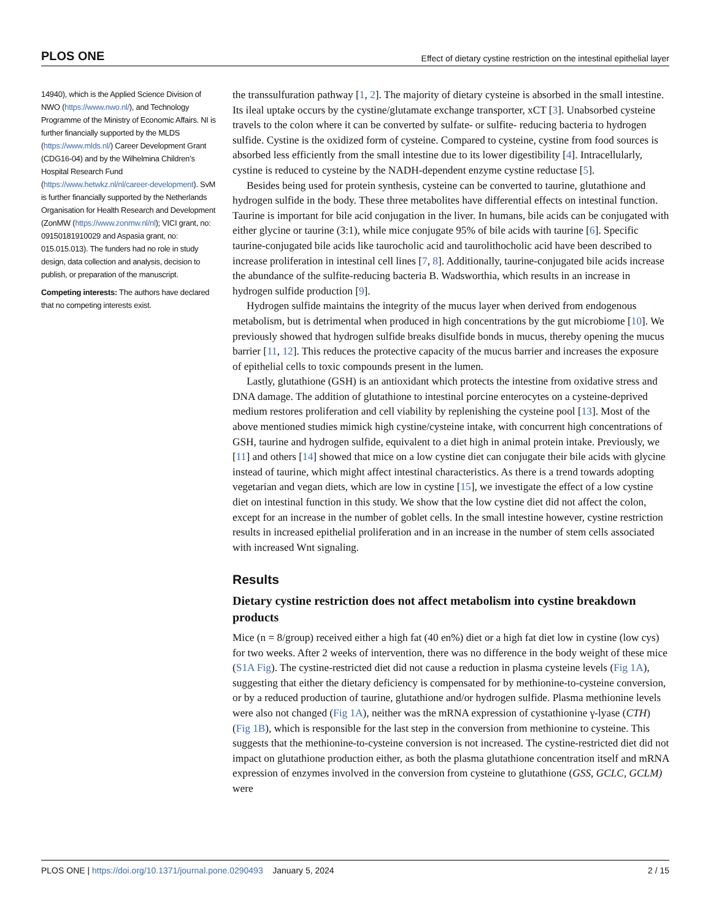PLOS ONE Effect of dietary cystine restriction on the intestinal epithelial layer
14940), which is the Applied Science Division of NWO (https://www.nwo.nl/), and Technology Programme of the Ministry of Economic Affairs. NI is further financially supported by the MLDS (https://www.mlds.nl/) Career Development Grant (CDG16-04) and by the Wilhelmina Children’s Hospital Research Fund (https://www.hetwkz.nl/nl/career-development). SvM is further financially supported by the Netherlands Organisation for Health Research and Development (ZonMW (https://www.zonmw.nl/nl); VICI grant, no: 09150181910029 and Aspasia grant, no: 015.015.013). The funders had no role in study design, data collection and analysis, decision to publish, or preparation of the manuscript.
Competing interests: The authors have declared that no competing interests exist.
the transsulfuration pathway [1, 2]. The majority of dietary cysteine is absorbed in the small intestine. Its ileal uptake occurs by the cystine/glutamate exchange transporter, xCT [3]. Unabsorbed cysteine travels to the colon where it can be converted by sulfate- or sulfite- reducing bacteria to hydrogen sulfide. Cystine is the oxidized form of cysteine. Compared to cysteine, cystine from food sources is absorbed less efficiently from the small intestine due to its lower digestibility [4]. Intracellularly, cystine is reduced to cysteine by the NADH-dependent enzyme cystine reductase [5].
Besides being used for protein synthesis, cysteine can be converted to taurine, glutathione and hydrogen sulfide in the body. These three metabolites have differential effects on intestinal function. Taurine is important for bile acid conjugation in the liver. In humans, bile acids can be conjugated with either glycine or taurine (3:1), while mice conjugate 95% of bile acids with taurine [6]. Specific taurine-conjugated bile acids like taurocholic acid and taurolithocholic acid have been described to increase proliferation in intestinal cell lines [7, 8]. Additionally, taurine-conjugated bile acids increase the abundance of the sulfite-reducing bacteria B. Wadsworthia, which results in an increase in hydrogen sulfide production [9].
Hydrogen sulfide maintains the integrity of the mucus layer when derived from endogenous metabolism, but is detrimental when produced in high concentrations by the gut microbiome [10]. We previously showed that hydrogen sulfide breaks disulfide bonds in mucus, thereby opening the mucus barrier [11, 12]. This reduces the protective capacity of the mucus barrier and increases the exposure of epithelial cells to toxic compounds present in the lumen.
Lastly, glutathione (GSH) is an antioxidant which protects the intestine from oxidative stress and DNA damage. The addition of glutathione to intestinal porcine enterocytes on a cysteine-deprived medium restores proliferation and cell viability by replenishing the cysteine pool [13]. Most of the above mentioned studies mimick high cystine/cysteine intake, with concurrent high concentrations of GSH, taurine and hydrogen sulfide, equivalent to a diet high in animal protein intake. Previously, we [11] and others [14] showed that mice on a low cystine diet can conjugate their bile acids with glycine instead of taurine, which might affect intestinal characteristics. As there is a trend towards adopting vegetarian and vegan diets, which are low in cystine [15], we investigate the effect of a low cystine diet on intestinal function in this study. We show that the low cystine diet did not affect the colon, except for an increase in the number of goblet cells. In the small intestine however, cystine restriction results in increased epithelial proliferation and in an increase in the number of stem cells associated with increased Wnt signaling.
Results
Dietary cystine restriction does not affect metabolism into cystine breakdown products
Mice (n = 8/group) received either a high fat (40 en%) diet or a high fat diet low in cystine (low cys) for two weeks. After 2 weeks of intervention, there was no difference in the body weight of these mice (S1A Fig). The cystine-restricted diet did not cause a reduction in plasma cysteine levels (Fig 1A), suggesting that either the dietary deficiency is compensated for by methionine-to-cysteine conversion, or by a reduced production of taurine, glutathione and/or hydrogen sulfide. Plasma methionine levels were also not changed (Fig 1A), neither was the mRNA expression of cystathionine γ-lyase (CTH) (Fig 1B), which is responsible for the last step in the conversion from methionine to cysteine. This suggests that the methionine-to-cysteine conversion is not increased. The cystine-restricted diet did not impact on glutathione production either, as both the plasma glutathione concentration itself and mRNA expression of enzymes involved in the conversion from cysteine to glutathione (GSS, GCLC, GCLM) were
PLOS ONE | https://doi.org/10.1371/journal.pone.0290493 January 5, 2024 2 / 15